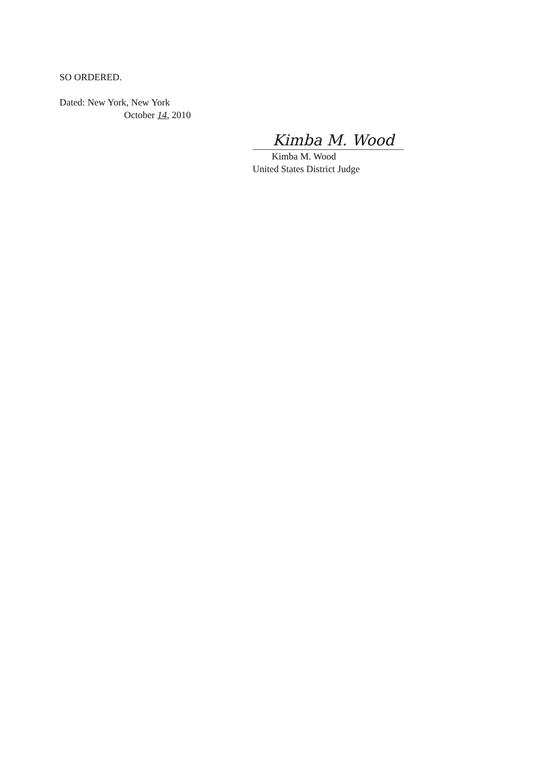SO ORDERED.
Dated: New York, New York
October 14, 2010
Kimba M. Wood
Kimba M. Wood
United States District Judge